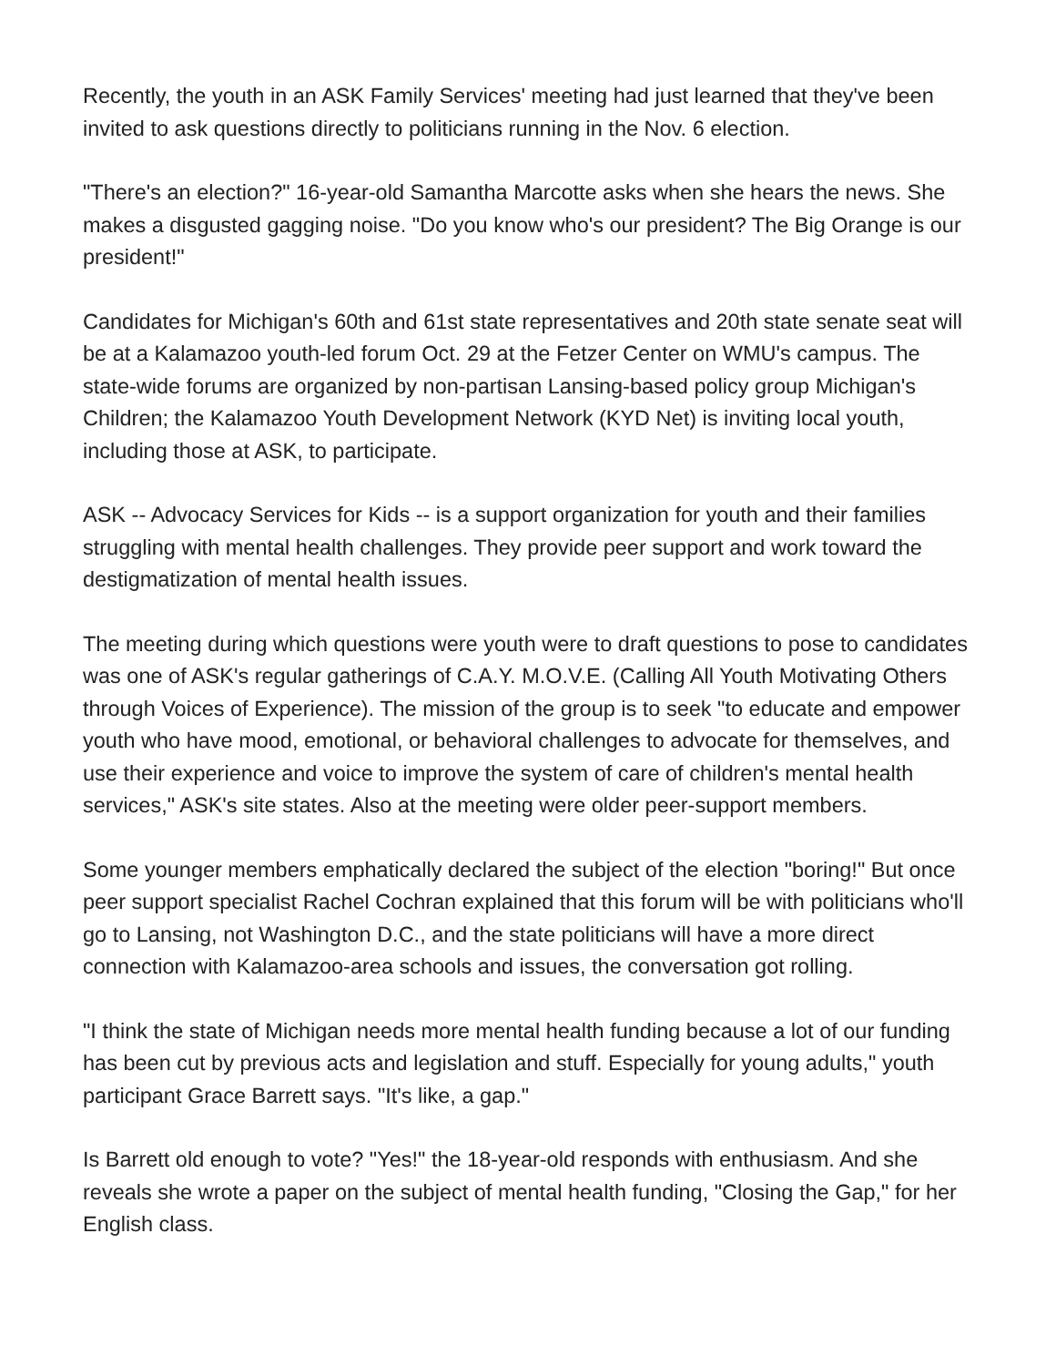Recently, the youth in an ASK Family Services' meeting had just learned that they've been invited to ask questions directly to politicians running in the Nov. 6 election.
"There's an election?" 16-year-old Samantha Marcotte asks when she hears the news. She makes a disgusted gagging noise. "Do you know who's our president? The Big Orange is our president!"
Candidates for Michigan's 60th and 61st state representatives and 20th state senate seat will be at a Kalamazoo youth-led forum Oct. 29 at the Fetzer Center on WMU's campus. The state-wide forums are organized by non-partisan Lansing-based policy group Michigan's Children; the Kalamazoo Youth Development Network (KYD Net) is inviting local youth, including those at ASK, to participate.
ASK -- Advocacy Services for Kids -- is a support organization for youth and their families struggling with mental health challenges. They provide peer support and work toward the destigmatization of mental health issues.
The meeting during which questions were youth were to draft questions to pose to candidates was one of ASK's regular gatherings of C.A.Y. M.O.V.E. (Calling All Youth Motivating Others through Voices of Experience). The mission of the group is to seek "to educate and empower youth who have mood, emotional, or behavioral challenges to advocate for themselves, and use their experience and voice to improve the system of care of children's mental health services," ASK's site states. Also at the meeting were older peer-support members.
Some younger members emphatically declared the subject of the election "boring!" But once peer support specialist Rachel Cochran explained that this forum will be with politicians who'll go to Lansing, not Washington D.C., and the state politicians will have a more direct connection with Kalamazoo-area schools and issues, the conversation got rolling.
"I think the state of Michigan needs more mental health funding because a lot of our funding has been cut by previous acts and legislation and stuff. Especially for young adults," youth participant Grace Barrett says. "It's like, a gap."
Is Barrett old enough to vote? "Yes!" the 18-year-old responds with enthusiasm. And she reveals she wrote a paper on the subject of mental health funding, "Closing the Gap," for her English class.